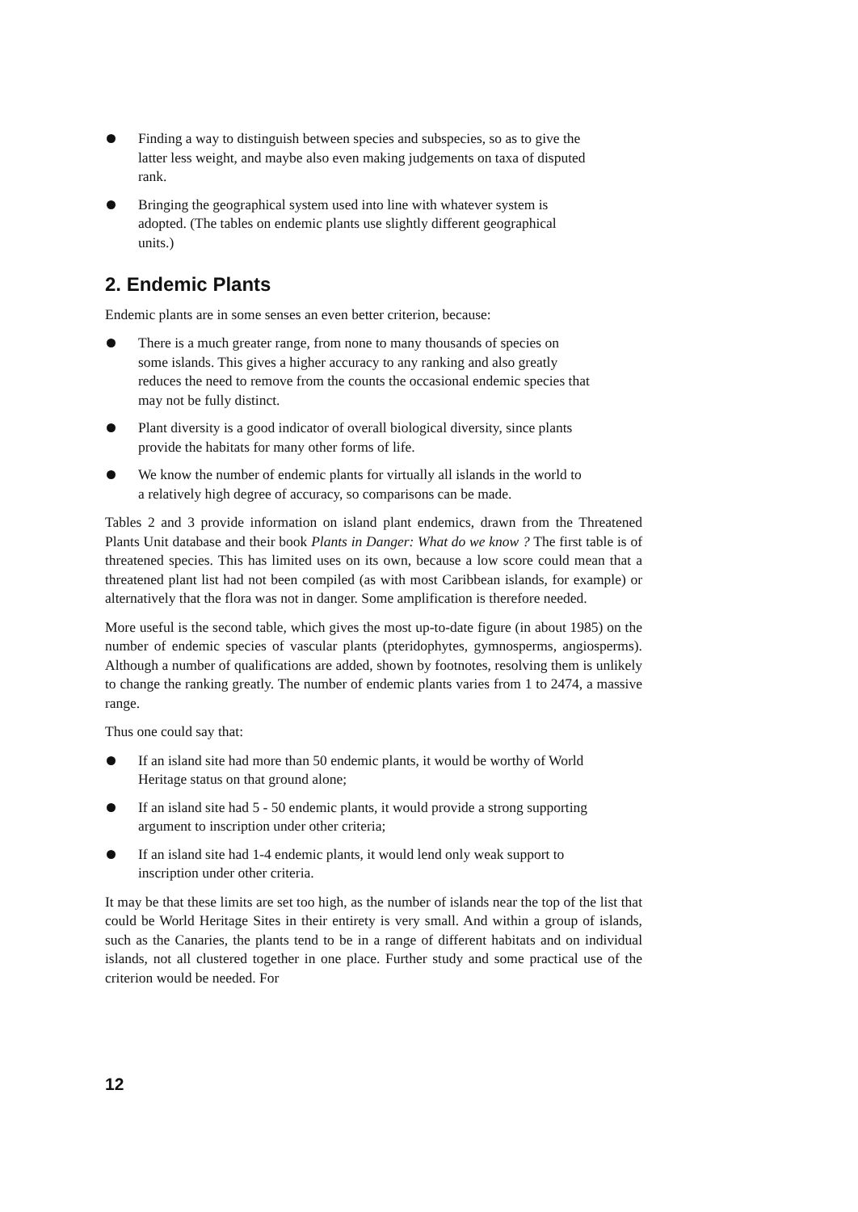Finding a way to distinguish between species and subspecies, so as to give the latter less weight, and maybe also even making judgements on taxa of disputed rank.
Bringing the geographical system used into line with whatever system is adopted. (The tables on endemic plants use slightly different geographical units.)
2. Endemic Plants
Endemic plants are in some senses an even better criterion, because:
There is a much greater range, from none to many thousands of species on some islands. This gives a higher accuracy to any ranking and also greatly reduces the need to remove from the counts the occasional endemic species that may not be fully distinct.
Plant diversity is a good indicator of overall biological diversity, since plants provide the habitats for many other forms of life.
We know the number of endemic plants for virtually all islands in the world to a relatively high degree of accuracy, so comparisons can be made.
Tables 2 and 3 provide information on island plant endemics, drawn from the Threatened Plants Unit database and their book Plants in Danger: What do we know ? The first table is of threatened species. This has limited uses on its own, because a low score could mean that a threatened plant list had not been compiled (as with most Caribbean islands, for example) or alternatively that the flora was not in danger. Some amplification is therefore needed.
More useful is the second table, which gives the most up-to-date figure (in about 1985) on the number of endemic species of vascular plants (pteridophytes, gymnosperms, angiosperms). Although a number of qualifications are added, shown by footnotes, resolving them is unlikely to change the ranking greatly. The number of endemic plants varies from 1 to 2474, a massive range.
Thus one could say that:
If an island site had more than 50 endemic plants, it would be worthy of World Heritage status on that ground alone;
If an island site had 5 - 50 endemic plants, it would provide a strong supporting argument to inscription under other criteria;
If an island site had 1-4 endemic plants, it would lend only weak support to inscription under other criteria.
It may be that these limits are set too high, as the number of islands near the top of the list that could be World Heritage Sites in their entirety is very small. And within a group of islands, such as the Canaries, the plants tend to be in a range of different habitats and on individual islands, not all clustered together in one place. Further study and some practical use of the criterion would be needed. For
12